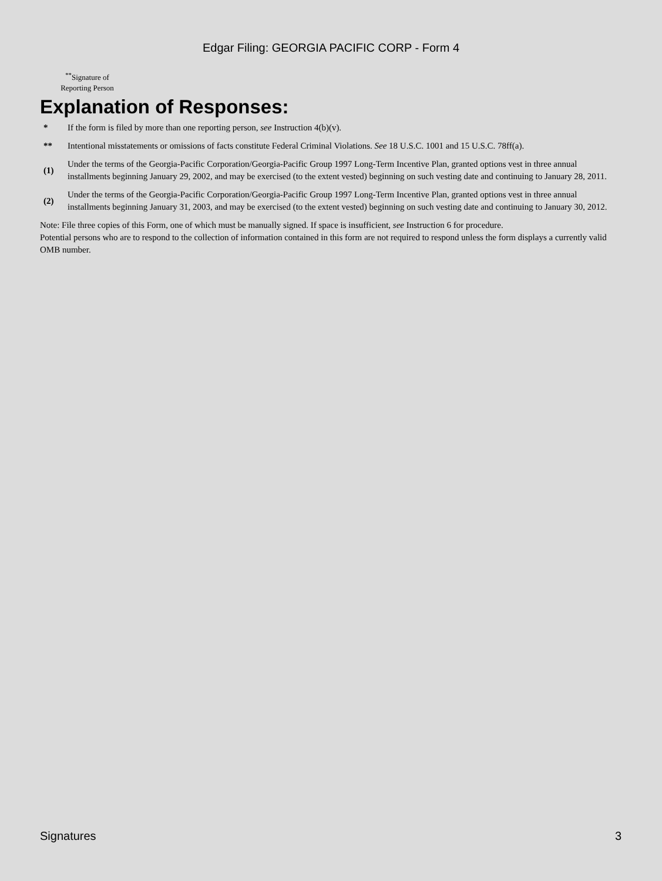Edgar Filing: GEORGIA PACIFIC CORP - Form 4
<sup>**</sup> Signature of Reporting Person
Explanation of Responses:
| * | If the form is filed by more than one reporting person, see Instruction 4(b)(v). |
| ** | Intentional misstatements or omissions of facts constitute Federal Criminal Violations. See 18 U.S.C. 1001 and 15 U.S.C. 78ff(a). |
| (1) | Under the terms of the Georgia-Pacific Corporation/Georgia-Pacific Group 1997 Long-Term Incentive Plan, granted options vest in three annual installments beginning January 29, 2002, and may be exercised (to the extent vested) beginning on such vesting date and continuing to January 28, 2011. |
| (2) | Under the terms of the Georgia-Pacific Corporation/Georgia-Pacific Group 1997 Long-Term Incentive Plan, granted options vest in three annual installments beginning January 31, 2003, and may be exercised (to the extent vested) beginning on such vesting date and continuing to January 30, 2012. |
Note: File three copies of this Form, one of which must be manually signed. If space is insufficient, see Instruction 6 for procedure.
Potential persons who are to respond to the collection of information contained in this form are not required to respond unless the form displays a currently valid OMB number.
Signatures 3